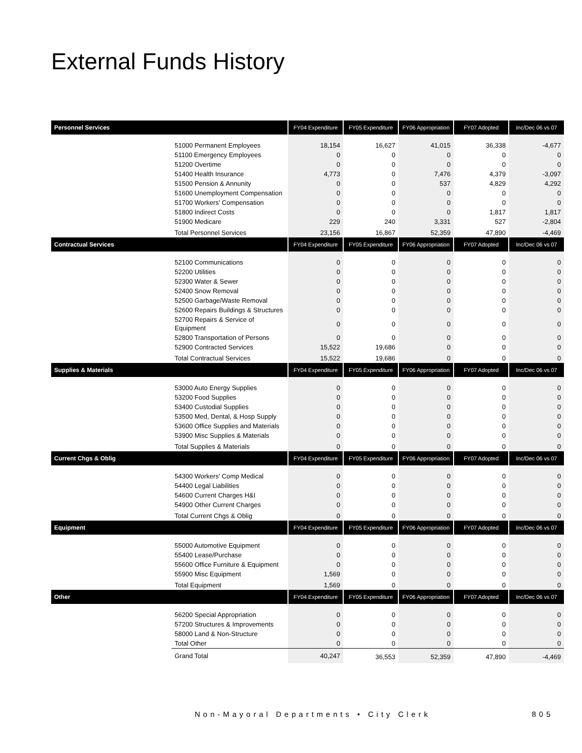External Funds History
| Personnel Services | | FY04 Expenditure | FY05 Expenditure | FY06 Appropriation | FY07 Adopted | Inc/Dec 06 vs 07 |
| --- | --- | --- | --- | --- | --- | --- |
| | 51000 Permanent Employees | 18,154 | 16,627 | 41,015 | 36,338 | -4,677 |
| | 51100 Emergency Employees | 0 | 0 | 0 | 0 | 0 |
| | 51200 Overtime | 0 | 0 | 0 | 0 | 0 |
| | 51400 Health Insurance | 4,773 | 0 | 7,476 | 4,379 | -3,097 |
| | 51500 Pension & Annunity | 0 | 0 | 537 | 4,829 | 4,292 |
| | 51600 Unemployment Compensation | 0 | 0 | 0 | 0 | 0 |
| | 51700 Workers' Compensation | 0 | 0 | 0 | 0 | 0 |
| | 51800 Indirect Costs | 0 | 0 | 0 | 1,817 | 1,817 |
| | 51900 Medicare | 229 | 240 | 3,331 | 527 | -2,804 |
| | Total Personnel Services | 23,156 | 16,867 | 52,359 | 47,890 | -4,469 |
| Contractual Services | | FY04 Expenditure | FY05 Expenditure | FY06 Appropriation | FY07 Adopted | Inc/Dec 06 vs 07 |
| | 52100 Communications | 0 | 0 | 0 | 0 | 0 |
| | 52200 Utilities | 0 | 0 | 0 | 0 | 0 |
| | 52300 Water & Sewer | 0 | 0 | 0 | 0 | 0 |
| | 52400 Snow Removal | 0 | 0 | 0 | 0 | 0 |
| | 52500 Garbage/Waste Removal | 0 | 0 | 0 | 0 | 0 |
| | 52600 Repairs Buildings & Structures | 0 | 0 | 0 | 0 | 0 |
| | 52700 Repairs & Service of Equipment | 0 | 0 | 0 | 0 | 0 |
| | 52800 Transportation of Persons | 0 | 0 | 0 | 0 | 0 |
| | 52900 Contracted Services | 15,522 | 19,686 | 0 | 0 | 0 |
| | Total Contractual Services | 15,522 | 19,686 | 0 | 0 | 0 |
| Supplies & Materials | | FY04 Expenditure | FY05 Expenditure | FY06 Appropriation | FY07 Adopted | Inc/Dec 06 vs 07 |
| | 53000 Auto Energy Supplies | 0 | 0 | 0 | 0 | 0 |
| | 53200 Food Supplies | 0 | 0 | 0 | 0 | 0 |
| | 53400 Custodial Supplies | 0 | 0 | 0 | 0 | 0 |
| | 53500 Med, Dental, & Hosp Supply | 0 | 0 | 0 | 0 | 0 |
| | 53600 Office Supplies and Materials | 0 | 0 | 0 | 0 | 0 |
| | 53900 Misc Supplies & Materials | 0 | 0 | 0 | 0 | 0 |
| | Total Supplies & Materials | 0 | 0 | 0 | 0 | 0 |
| Current Chgs & Oblig | | FY04 Expenditure | FY05 Expenditure | FY06 Appropriation | FY07 Adopted | Inc/Dec 06 vs 07 |
| | 54300 Workers' Comp Medical | 0 | 0 | 0 | 0 | 0 |
| | 54400 Legal Liabilities | 0 | 0 | 0 | 0 | 0 |
| | 54600 Current Charges H&I | 0 | 0 | 0 | 0 | 0 |
| | 54900 Other Current Charges | 0 | 0 | 0 | 0 | 0 |
| | Total Current Chgs & Oblig | 0 | 0 | 0 | 0 | 0 |
| Equipment | | FY04 Expenditure | FY05 Expenditure | FY06 Appropriation | FY07 Adopted | Inc/Dec 06 vs 07 |
| | 55000 Automotive Equipment | 0 | 0 | 0 | 0 | 0 |
| | 55400 Lease/Purchase | 0 | 0 | 0 | 0 | 0 |
| | 55600 Office Furniture & Equipment | 0 | 0 | 0 | 0 | 0 |
| | 55900 Misc Equipment | 1,569 | 0 | 0 | 0 | 0 |
| | Total Equipment | 1,569 | 0 | 0 | 0 | 0 |
| Other | | FY04 Expenditure | FY05 Expenditure | FY06 Appropriation | FY07 Adopted | Inc/Dec 06 vs 07 |
| | 56200 Special Appropriation | 0 | 0 | 0 | 0 | 0 |
| | 57200 Structures & Improvements | 0 | 0 | 0 | 0 | 0 |
| | 58000 Land & Non-Structure | 0 | 0 | 0 | 0 | 0 |
| | Total Other | 0 | 0 | 0 | 0 | 0 |
| | Grand Total | 40,247 | 36,553 | 52,359 | 47,890 | -4,469 |
Non-Mayoral Departments • City Clerk
805